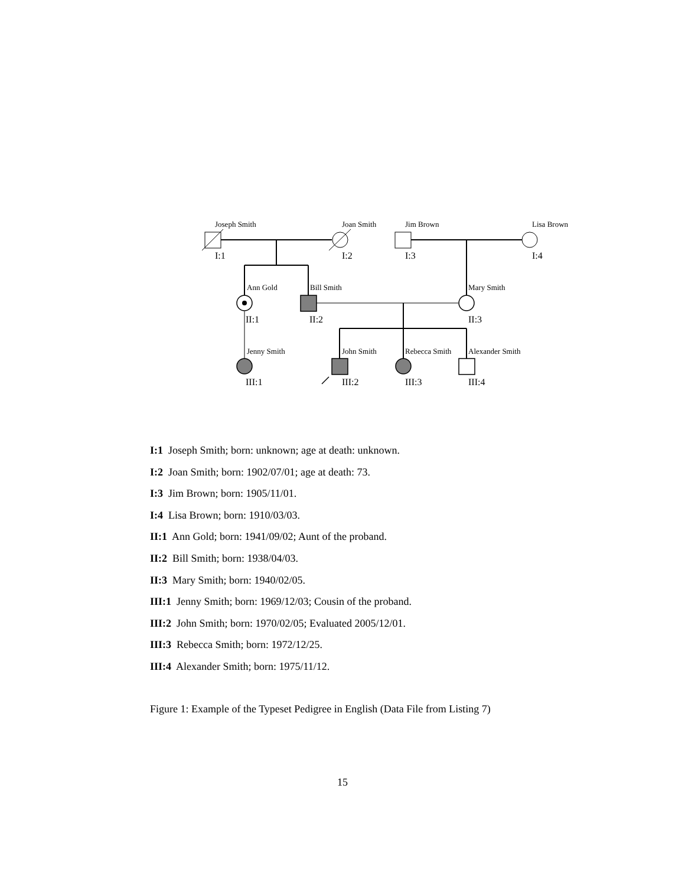Joseph Smith
Joan Smith
Jim Brown
Lisa Brown
I:1
I:2
I:3
I:4
Ann Gold
Bill Smith
Mary Smith
II:1
II:2
II:3
Jenny Smith
John Smith
Rebecca Smith
Alexander Smith
III:1
III:2
III:3
III:4
I:1 Joseph Smith; born: unknown; age at death: unknown.
I:2 Joan Smith; born: 1902/07/01; age at death: 73.
I:3 Jim Brown; born: 1905/11/01.
I:4 Lisa Brown; born: 1910/03/03.
II:1 Ann Gold; born: 1941/09/02; Aunt of the proband.
II:2 Bill Smith; born: 1938/04/03.
II:3 Mary Smith; born: 1940/02/05.
III:1 Jenny Smith; born: 1969/12/03; Cousin of the proband.
III:2 John Smith; born: 1970/02/05; Evaluated 2005/12/01.
III:3 Rebecca Smith; born: 1972/12/25.
III:4 Alexander Smith; born: 1975/11/12.
Figure 1: Example of the Typeset Pedigree in English (Data File from Listing 7)
15